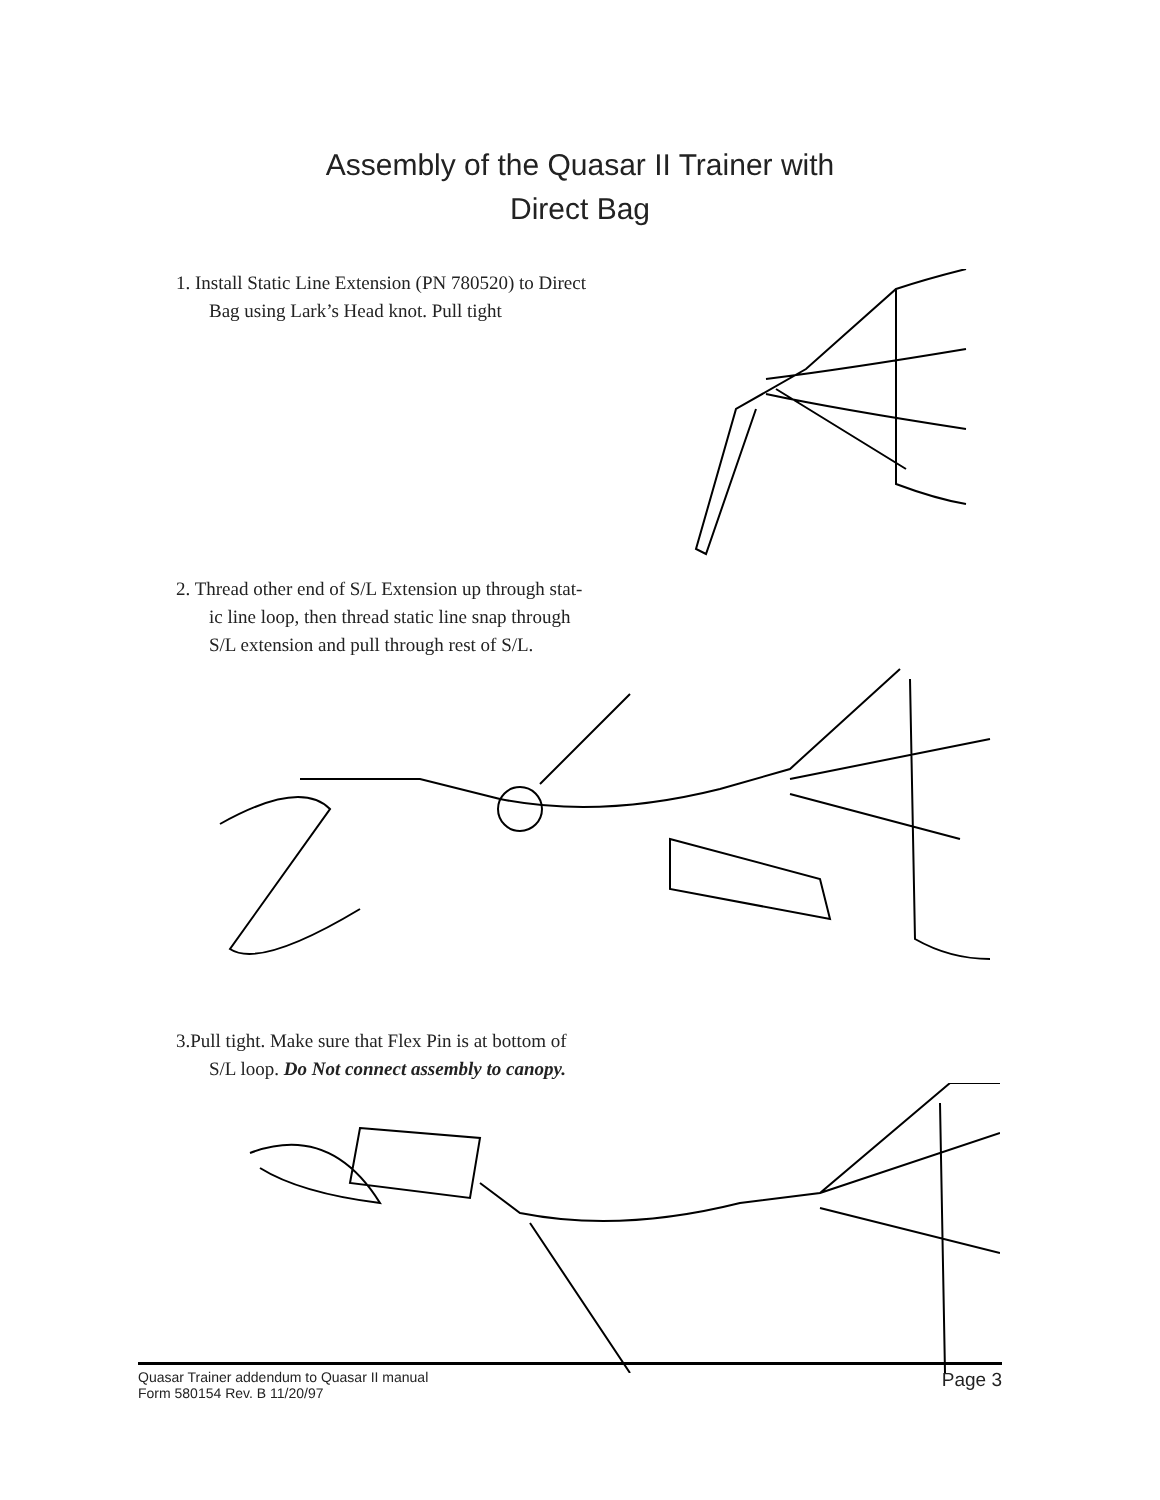Assembly of the Quasar II Trainer with
Direct Bag
1. Install Static Line Extension (PN 780520) to Direct
Bag using Lark’s Head knot. Pull tight
2. Thread other end of S/L Extension up through stat-
ic line loop, then thread static line snap through
S/L extension and pull through rest of S/L.
3.Pull tight. Make sure that Flex Pin is at bottom of
S/L loop. Do Not connect assembly to canopy.
Quasar Trainer addendum to Quasar II manual
Form 580154 Rev. B 11/20/97
Page 3